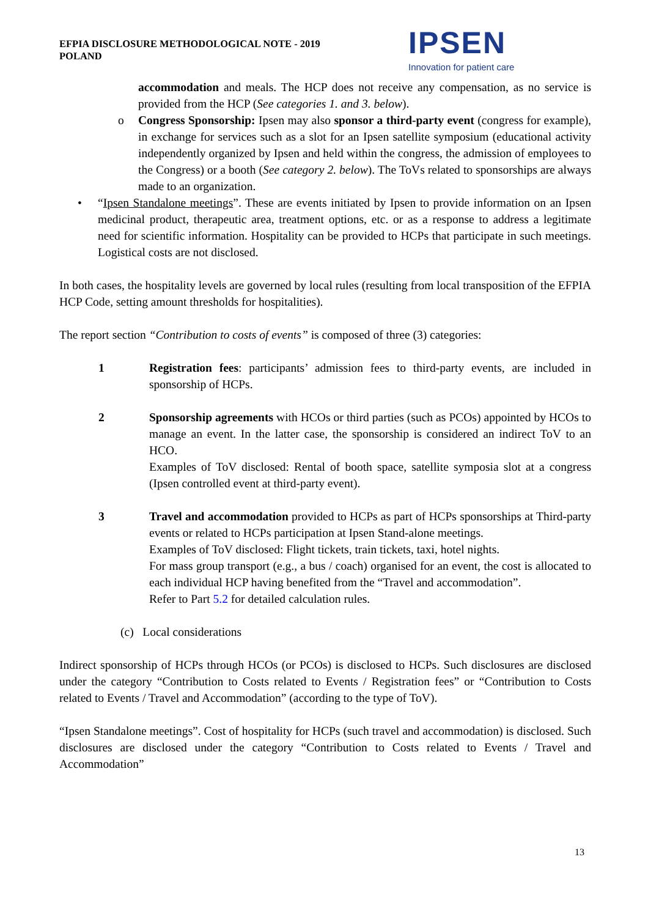EFPIA DISCLOSURE METHODOLOGICAL NOTE - 2019
POLAND
IPSEN
Innovation for patient care
accommodation and meals. The HCP does not receive any compensation, as no service is provided from the HCP (See categories 1. and 3. below).
o Congress Sponsorship: Ipsen may also sponsor a third-party event (congress for example), in exchange for services such as a slot for an Ipsen satellite symposium (educational activity independently organized by Ipsen and held within the congress, the admission of employees to the Congress) or a booth (See category 2. below). The ToVs related to sponsorships are always made to an organization.
• “Ipsen Standalone meetings”. These are events initiated by Ipsen to provide information on an Ipsen medicinal product, therapeutic area, treatment options, etc. or as a response to address a legitimate need for scientific information. Hospitality can be provided to HCPs that participate in such meetings. Logistical costs are not disclosed.
In both cases, the hospitality levels are governed by local rules (resulting from local transposition of the EFPIA HCP Code, setting amount thresholds for hospitalities).
The report section “Contribution to costs of events” is composed of three (3) categories:
1 Registration fees: participants’ admission fees to third-party events, are included in sponsorship of HCPs.
2 Sponsorship agreements with HCOs or third parties (such as PCOs) appointed by HCOs to manage an event. In the latter case, the sponsorship is considered an indirect ToV to an HCO.
Examples of ToV disclosed: Rental of booth space, satellite symposia slot at a congress (Ipsen controlled event at third-party event).
3 Travel and accommodation provided to HCPs as part of HCPs sponsorships at Third-party events or related to HCPs participation at Ipsen Stand-alone meetings.
Examples of ToV disclosed: Flight tickets, train tickets, taxi, hotel nights.
For mass group transport (e.g., a bus / coach) organised for an event, the cost is allocated to each individual HCP having benefited from the “Travel and accommodation”.
Refer to Part 5.2 for detailed calculation rules.
(c) Local considerations
Indirect sponsorship of HCPs through HCOs (or PCOs) is disclosed to HCPs. Such disclosures are disclosed under the category “Contribution to Costs related to Events / Registration fees” or “Contribution to Costs related to Events / Travel and Accommodation” (according to the type of ToV).
“Ipsen Standalone meetings”. Cost of hospitality for HCPs (such travel and accommodation) is disclosed. Such disclosures are disclosed under the category “Contribution to Costs related to Events / Travel and Accommodation”
13